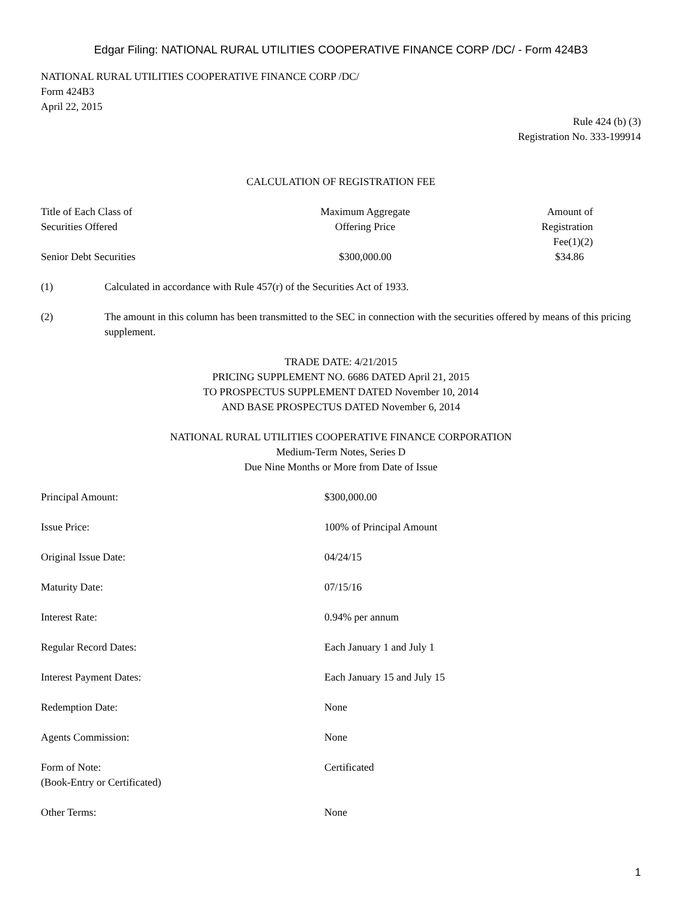Edgar Filing: NATIONAL RURAL UTILITIES COOPERATIVE FINANCE CORP /DC/ - Form 424B3
NATIONAL RURAL UTILITIES COOPERATIVE FINANCE CORP /DC/
Form 424B3
April 22, 2015
Rule 424 (b) (3)
Registration No. 333-199914
CALCULATION OF REGISTRATION FEE
| Title of Each Class of Securities Offered | Maximum Aggregate Offering Price | Amount of Registration Fee(1)(2) |
| --- | --- | --- |
| Senior Debt Securities | $300,000.00 | $34.86 |
| (1) | Calculated in accordance with Rule 457(r) of the Securities Act of 1933. |
| (2) | The amount in this column has been transmitted to the SEC in connection with the securities offered by means of this pricing supplement. |
TRADE DATE: 4/21/2015
PRICING SUPPLEMENT NO. 6686 DATED April 21, 2015
TO PROSPECTUS SUPPLEMENT DATED November 10, 2014
AND BASE PROSPECTUS DATED November 6, 2014
NATIONAL RURAL UTILITIES COOPERATIVE FINANCE CORPORATION
Medium-Term Notes, Series D
Due Nine Months or More from Date of Issue
| Principal Amount: | $300,000.00 |
| Issue Price: | 100% of Principal Amount |
| Original Issue Date: | 04/24/15 |
| Maturity Date: | 07/15/16 |
| Interest Rate: | 0.94% per annum |
| Regular Record Dates: | Each January 1 and July 1 |
| Interest Payment Dates: | Each January 15 and July 15 |
| Redemption Date: | None |
| Agents Commission: | None |
| Form of Note: (Book-Entry or Certificated) | Certificated |
| Other Terms: | None |
1